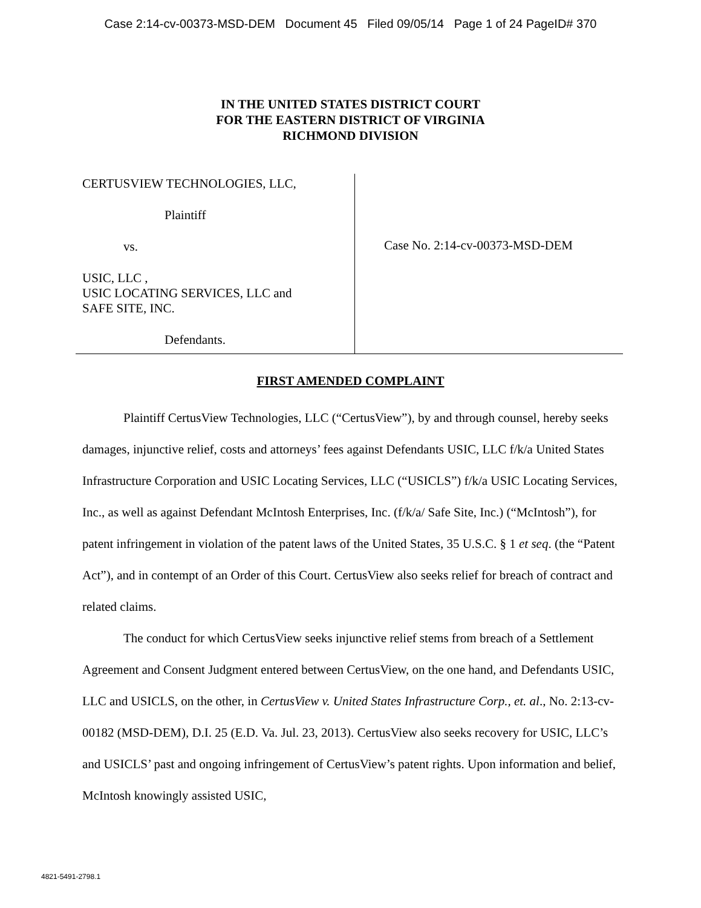Case 2:14-cv-00373-MSD-DEM Document 45 Filed 09/05/14 Page 1 of 24 PageID# 370
IN THE UNITED STATES DISTRICT COURT
FOR THE EASTERN DISTRICT OF VIRGINIA
RICHMOND DIVISION
CERTUSVIEW TECHNOLOGIES, LLC,
Plaintiff
vs.
USIC, LLC ,
USIC LOCATING SERVICES, LLC and
SAFE SITE, INC.
Defendants.
Case No. 2:14-cv-00373-MSD-DEM
FIRST AMENDED COMPLAINT
Plaintiff CertusView Technologies, LLC (“CertusView”), by and through counsel, hereby seeks damages, injunctive relief, costs and attorneys’ fees against Defendants USIC, LLC f/k/a United States Infrastructure Corporation and USIC Locating Services, LLC (“USICLS”) f/k/a USIC Locating Services, Inc., as well as against Defendant McIntosh Enterprises, Inc. (f/k/a/ Safe Site, Inc.) (“McIntosh”), for patent infringement in violation of the patent laws of the United States, 35 U.S.C. § 1 et seq. (the “Patent Act”), and in contempt of an Order of this Court. CertusView also seeks relief for breach of contract and related claims.
The conduct for which CertusView seeks injunctive relief stems from breach of a Settlement Agreement and Consent Judgment entered between CertusView, on the one hand, and Defendants USIC, LLC and USICLS, on the other, in CertusView v. United States Infrastructure Corp., et. al., No. 2:13-cv-00182 (MSD-DEM), D.I. 25 (E.D. Va. Jul. 23, 2013). CertusView also seeks recovery for USIC, LLC’s and USICLS’ past and ongoing infringement of CertusView’s patent rights. Upon information and belief, McIntosh knowingly assisted USIC,
4821-5491-2798.1